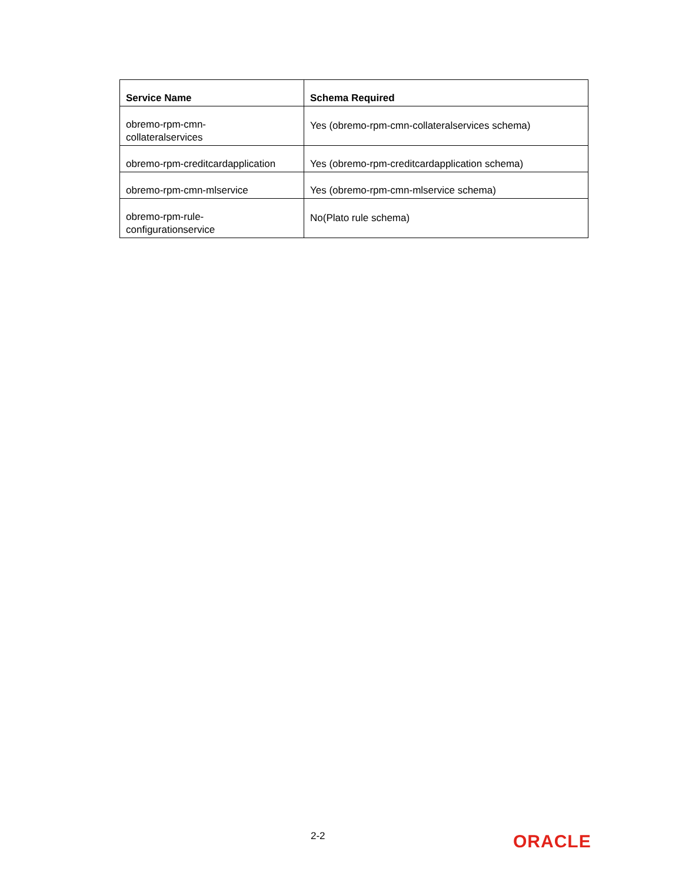| Service Name | Schema Required |
| --- | --- |
| obremo-rpm-cmn- collateralservices | Yes (obremo-rpm-cmn-collateralservices schema) |
| obremo-rpm-creditcardapplication | Yes (obremo-rpm-creditcardapplication schema) |
| obremo-rpm-cmn-mlservice | Yes (obremo-rpm-cmn-mlservice schema) |
| obremo-rpm-rule- configurationservice | No(Plato rule schema) |
2-2 ORACLE